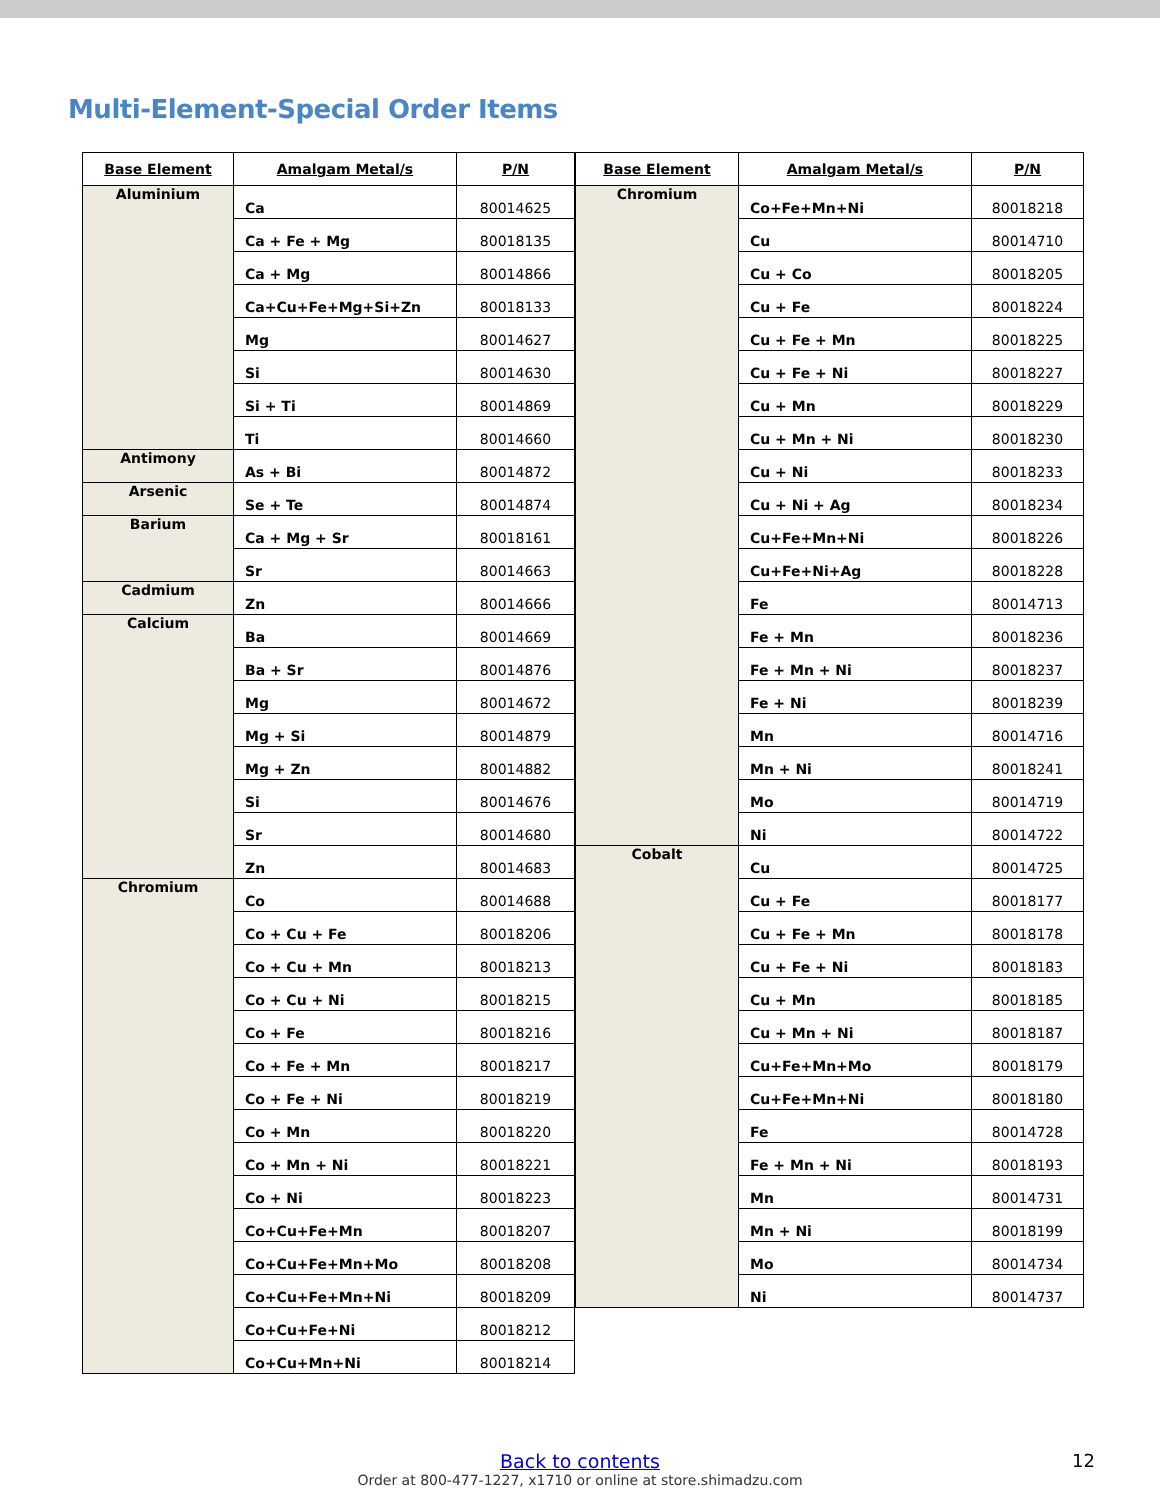Multi-Element-Special Order Items
| Base Element | Amalgam Metal/s | P/N |
| --- | --- | --- |
| Aluminium | Ca | 80014625 |
| | Ca + Fe + Mg | 80018135 |
| | Ca + Mg | 80014866 |
| | Ca+Cu+Fe+Mg+Si+Zn | 80018133 |
| | Mg | 80014627 |
| | Si | 80014630 |
| | Si + Ti | 80014869 |
| | Ti | 80014660 |
| Antimony | As + Bi | 80014872 |
| Arsenic | Se + Te | 80014874 |
| Barium | Ca + Mg + Sr | 80018161 |
| | Sr | 80014663 |
| Cadmium | Zn | 80014666 |
| Calcium | Ba | 80014669 |
| | Ba + Sr | 80014876 |
| | Mg | 80014672 |
| | Mg + Si | 80014879 |
| | Mg + Zn | 80014882 |
| | Si | 80014676 |
| | Sr | 80014680 |
| | Zn | 80014683 |
| Chromium | Co | 80014688 |
| | Co + Cu + Fe | 80018206 |
| | Co + Cu + Mn | 80018213 |
| | Co + Cu + Ni | 80018215 |
| | Co + Fe | 80018216 |
| | Co + Fe + Mn | 80018217 |
| | Co + Fe + Ni | 80018219 |
| | Co + Mn | 80018220 |
| | Co + Mn + Ni | 80018221 |
| | Co + Ni | 80018223 |
| | Co+Cu+Fe+Mn | 80018207 |
| | Co+Cu+Fe+Mn+Mo | 80018208 |
| | Co+Cu+Fe+Mn+Ni | 80018209 |
| | Co+Cu+Fe+Ni | 80018212 |
| | Co+Cu+Mn+Ni | 80018214 |
| Base Element | Amalgam Metal/s | P/N |
| --- | --- | --- |
| Chromium | Co+Fe+Mn+Ni | 80018218 |
| | Cu | 80014710 |
| | Cu + Co | 80018205 |
| | Cu + Fe | 80018224 |
| | Cu + Fe + Mn | 80018225 |
| | Cu + Fe + Ni | 80018227 |
| | Cu + Mn | 80018229 |
| | Cu + Mn + Ni | 80018230 |
| | Cu + Ni | 80018233 |
| | Cu + Ni + Ag | 80018234 |
| | Cu+Fe+Mn+Ni | 80018226 |
| | Cu+Fe+Ni+Ag | 80018228 |
| | Fe | 80014713 |
| | Fe + Mn | 80018236 |
| | Fe + Mn + Ni | 80018237 |
| | Fe + Ni | 80018239 |
| | Mn | 80014716 |
| | Mn + Ni | 80018241 |
| | Mo | 80014719 |
| | Ni | 80014722 |
| Cobalt | Cu | 80014725 |
| | Cu + Fe | 80018177 |
| | Cu + Fe + Mn | 80018178 |
| | Cu + Fe + Ni | 80018183 |
| | Cu + Mn | 80018185 |
| | Cu + Mn + Ni | 80018187 |
| | Cu+Fe+Mn+Mo | 80018179 |
| | Cu+Fe+Mn+Ni | 80018180 |
| | Fe | 80014728 |
| | Fe + Mn + Ni | 80018193 |
| | Mn | 80014731 |
| | Mn + Ni | 80018199 |
| | Mo | 80014734 |
| | Ni | 80014737 |
Back to contents
Order at 800-477-1227, x1710 or online at store.shimadzu.com
12